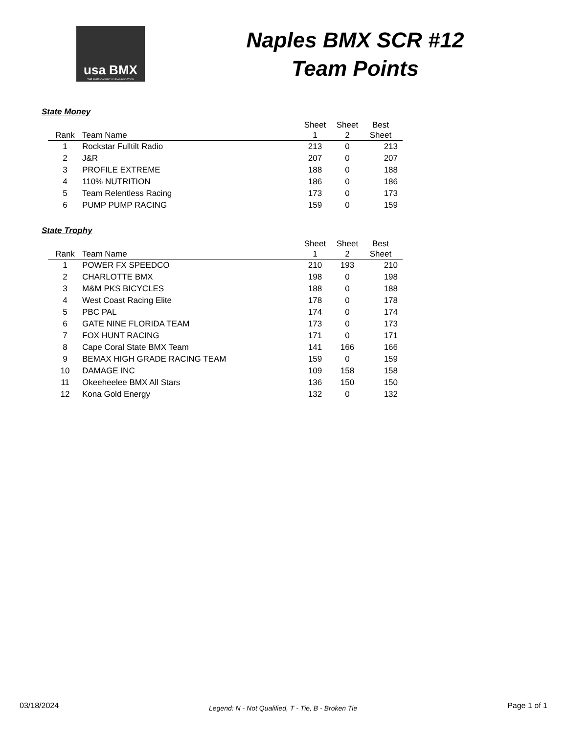usa BMX
THE AMERICAN BICYCLE ASSOCIATION
Naples BMX SCR #12
Team Points
State Money
| Rank | Team Name | Sheet 1 | Sheet 2 | Best Sheet |
| --- | --- | --- | --- | --- |
| 1 | Rockstar Fulltilt Radio | 213 | 0 | 213 |
| 2 | J&R | 207 | 0 | 207 |
| 3 | PROFILE EXTREME | 188 | 0 | 188 |
| 4 | 110% NUTRITION | 186 | 0 | 186 |
| 5 | Team Relentless Racing | 173 | 0 | 173 |
| 6 | PUMP PUMP RACING | 159 | 0 | 159 |
State Trophy
| Rank | Team Name | Sheet 1 | Sheet 2 | Best Sheet |
| --- | --- | --- | --- | --- |
| 1 | POWER FX SPEEDCO | 210 | 193 | 210 |
| 2 | CHARLOTTE BMX | 198 | 0 | 198 |
| 3 | M&M PKS BICYCLES | 188 | 0 | 188 |
| 4 | West Coast Racing Elite | 178 | 0 | 178 |
| 5 | PBC PAL | 174 | 0 | 174 |
| 6 | GATE NINE FLORIDA TEAM | 173 | 0 | 173 |
| 7 | FOX HUNT RACING | 171 | 0 | 171 |
| 8 | Cape Coral State BMX Team | 141 | 166 | 166 |
| 9 | BEMAX HIGH GRADE RACING TEAM | 159 | 0 | 159 |
| 10 | DAMAGE INC | 109 | 158 | 158 |
| 11 | Okeeheelee BMX All Stars | 136 | 150 | 150 |
| 12 | Kona Gold Energy | 132 | 0 | 132 |
03/18/2024 Legend: N - Not Qualified, T - Tie, B - Broken Tie Page 1 of 1